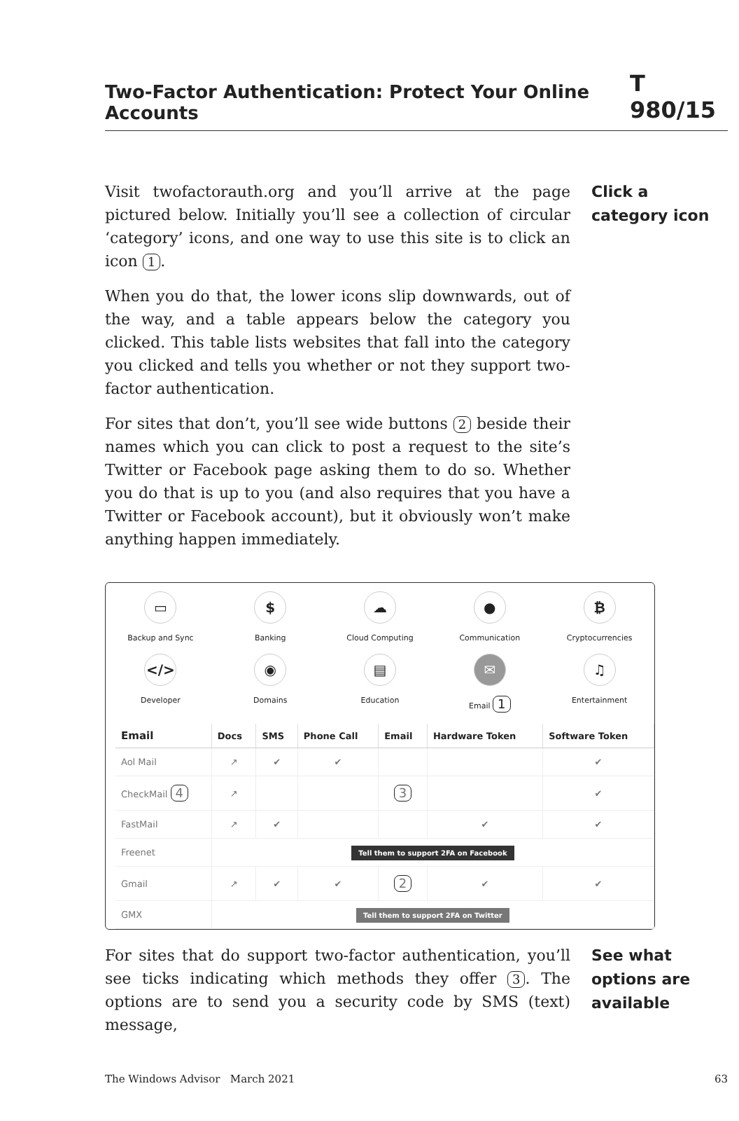Two-Factor Authentication: Protect Your Online Accounts T 980/15
Visit twofactorauth.org and you’ll arrive at the page pictured below. Initially you’ll see a collection of circular ‘category’ icons, and one way to use this site is to click an icon 1.
When you do that, the lower icons slip downwards, out of the way, and a table appears below the category you clicked. This table lists websites that fall into the category you clicked and tells you whether or not they support two-factor authentication.
For sites that don’t, you’ll see wide buttons 2 beside their names which you can click to post a request to the site’s Twitter or Facebook page asking them to do so. Whether you do that is up to you (and also requires that you have a Twitter or Facebook account), but it obviously won’t make anything happen immediately.
Click a category icon
▭
Backup and Sync
$
Banking
☁
Cloud Computing
●
Communication
₿
Cryptocurrencies
</>
Developer
◉
Domains
▤
Education
✉
Email 1
♫
Entertainment
| Email | Docs | SMS | Phone Call | Email | Hardware Token | Software Token |
| --- | --- | --- | --- | --- | --- | --- |
| Aol Mail | ↗ | ✔ | ✔ | | | ✔ |
| CheckMail 4 | ↗ | | | 3 | | ✔ |
| FastMail | ↗ | ✔ | | | ✔ | ✔ |
| Freenet | Tell them to support 2FA on Facebook | | | | | |
| Gmail | ↗ | ✔ | ✔ | 2 | ✔ | ✔ |
| GMX | Tell them to support 2FA on Twitter | | | | | |
For sites that do support two-factor authentication, you’ll see ticks indicating which methods they offer 3. The options are to send you a security code by SMS (text) message,
See what options are available
The Windows Advisor March 2021 63